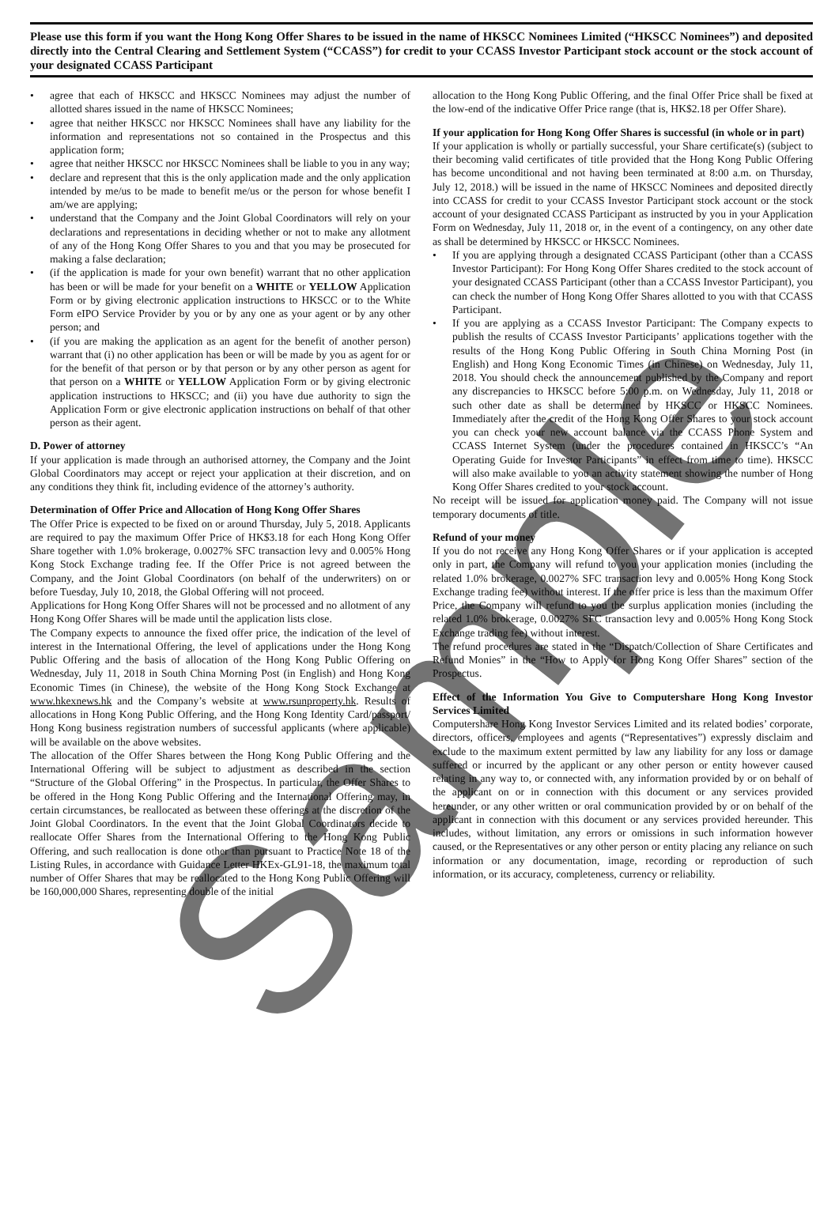Please use this form if you want the Hong Kong Offer Shares to be issued in the name of HKSCC Nominees Limited (“HKSCC Nominees”) and deposited directly into the Central Clearing and Settlement System (“CCASS”) for credit to your CCASS Investor Participant stock account or the stock account of your designated CCASS Participant
• agree that each of HKSCC and HKSCC Nominees may adjust the number of allotted shares issued in the name of HKSCC Nominees;
• agree that neither HKSCC nor HKSCC Nominees shall have any liability for the information and representations not so contained in the Prospectus and this application form;
• agree that neither HKSCC nor HKSCC Nominees shall be liable to you in any way;
• declare and represent that this is the only application made and the only application intended by me/us to be made to benefit me/us or the person for whose benefit I am/we are applying;
• understand that the Company and the Joint Global Coordinators will rely on your declarations and representations in deciding whether or not to make any allotment of any of the Hong Kong Offer Shares to you and that you may be prosecuted for making a false declaration;
• (if the application is made for your own benefit) warrant that no other application has been or will be made for your benefit on a WHITE or YELLOW Application Form or by giving electronic application instructions to HKSCC or to the White Form eIPO Service Provider by you or by any one as your agent or by any other person; and
• (if you are making the application as an agent for the benefit of another person) warrant that (i) no other application has been or will be made by you as agent for or for the benefit of that person or by that person or by any other person as agent for that person on a WHITE or YELLOW Application Form or by giving electronic application instructions to HKSCC; and (ii) you have due authority to sign the Application Form or give electronic application instructions on behalf of that other person as their agent.
D. Power of attorney
If your application is made through an authorised attorney, the Company and the Joint Global Coordinators may accept or reject your application at their discretion, and on any conditions they think fit, including evidence of the attorney’s authority.
Determination of Offer Price and Allocation of Hong Kong Offer Shares
The Offer Price is expected to be fixed on or around Thursday, July 5, 2018. Applicants are required to pay the maximum Offer Price of HK$3.18 for each Hong Kong Offer Share together with 1.0% brokerage, 0.0027% SFC transaction levy and 0.005% Hong Kong Stock Exchange trading fee. If the Offer Price is not agreed between the Company, and the Joint Global Coordinators (on behalf of the underwriters) on or before Tuesday, July 10, 2018, the Global Offering will not proceed.
Applications for Hong Kong Offer Shares will not be processed and no allotment of any Hong Kong Offer Shares will be made until the application lists close.
The Company expects to announce the fixed offer price, the indication of the level of interest in the International Offering, the level of applications under the Hong Kong Public Offering and the basis of allocation of the Hong Kong Public Offering on Wednesday, July 11, 2018 in South China Morning Post (in English) and Hong Kong Economic Times (in Chinese), the website of the Hong Kong Stock Exchange at www.hkexnews.hk and the Company’s website at www.rsunproperty.hk. Results of allocations in Hong Kong Public Offering, and the Hong Kong Identity Card/passport/ Hong Kong business registration numbers of successful applicants (where applicable) will be available on the above websites.
The allocation of the Offer Shares between the Hong Kong Public Offering and the International Offering will be subject to adjustment as described in the section “Structure of the Global Offering” in the Prospectus. In particular, the Offer Shares to be offered in the Hong Kong Public Offering and the International Offering may, in certain circumstances, be reallocated as between these offerings at the discretion of the Joint Global Coordinators. In the event that the Joint Global Coordinators decide to reallocate Offer Shares from the International Offering to the Hong Kong Public Offering, and such reallocation is done other than pursuant to Practice Note 18 of the Listing Rules, in accordance with Guidance Letter HKEx-GL91-18, the maximum total number of Offer Shares that may be reallocated to the Hong Kong Public Offering will be 160,000,000 Shares, representing double of the initial
allocation to the Hong Kong Public Offering, and the final Offer Price shall be fixed at the low-end of the indicative Offer Price range (that is, HK$2.18 per Offer Share).
If your application for Hong Kong Offer Shares is successful (in whole or in part)
If your application is wholly or partially successful, your Share certificate(s) (subject to their becoming valid certificates of title provided that the Hong Kong Public Offering has become unconditional and not having been terminated at 8:00 a.m. on Thursday, July 12, 2018.) will be issued in the name of HKSCC Nominees and deposited directly into CCASS for credit to your CCASS Investor Participant stock account or the stock account of your designated CCASS Participant as instructed by you in your Application Form on Wednesday, July 11, 2018 or, in the event of a contingency, on any other date as shall be determined by HKSCC or HKSCC Nominees.
• If you are applying through a designated CCASS Participant (other than a CCASS Investor Participant): For Hong Kong Offer Shares credited to the stock account of your designated CCASS Participant (other than a CCASS Investor Participant), you can check the number of Hong Kong Offer Shares allotted to you with that CCASS Participant.
• If you are applying as a CCASS Investor Participant: The Company expects to publish the results of CCASS Investor Participants’ applications together with the results of the Hong Kong Public Offering in South China Morning Post (in English) and Hong Kong Economic Times (in Chinese) on Wednesday, July 11, 2018. You should check the announcement published by the Company and report any discrepancies to HKSCC before 5:00 p.m. on Wednesday, July 11, 2018 or such other date as shall be determined by HKSCC or HKSCC Nominees. Immediately after the credit of the Hong Kong Offer Shares to your stock account you can check your new account balance via the CCASS Phone System and CCASS Internet System (under the procedures contained in HKSCC’s “An Operating Guide for Investor Participants” in effect from time to time). HKSCC will also make available to you an activity statement showing the number of Hong Kong Offer Shares credited to your stock account.
No receipt will be issued for application money paid. The Company will not issue temporary documents of title.
Refund of your money
If you do not receive any Hong Kong Offer Shares or if your application is accepted only in part, the Company will refund to you your application monies (including the related 1.0% brokerage, 0.0027% SFC transaction levy and 0.005% Hong Kong Stock Exchange trading fee) without interest. If the offer price is less than the maximum Offer Price, the Company will refund to you the surplus application monies (including the related 1.0% brokerage, 0.0027% SFC transaction levy and 0.005% Hong Kong Stock Exchange trading fee) without interest.
The refund procedures are stated in the “Dispatch/Collection of Share Certificates and Refund Monies” in the “How to Apply for Hong Kong Offer Shares” section of the Prospectus.
Effect of the Information You Give to Computershare Hong Kong Investor Services Limited
Computershare Hong Kong Investor Services Limited and its related bodies’ corporate, directors, officers, employees and agents (“Representatives”) expressly disclaim and exclude to the maximum extent permitted by law any liability for any loss or damage suffered or incurred by the applicant or any other person or entity however caused relating in any way to, or connected with, any information provided by or on behalf of the applicant on or in connection with this document or any services provided hereunder, or any other written or oral communication provided by or on behalf of the applicant in connection with this document or any services provided hereunder. This includes, without limitation, any errors or omissions in such information however caused, or the Representatives or any other person or entity placing any reliance on such information or any documentation, image, recording or reproduction of such information, or its accuracy, completeness, currency or reliability.
Sample